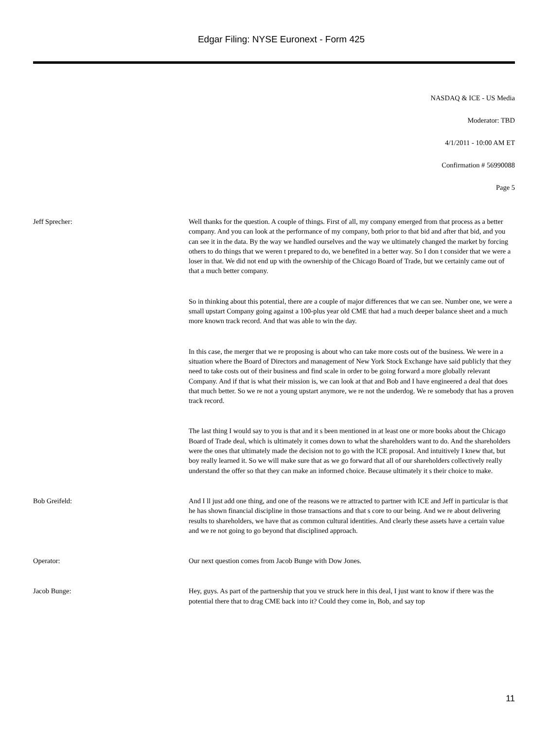Edgar Filing: NYSE Euronext - Form 425
NASDAQ & ICE - US Media
Moderator: TBD
4/1/2011 - 10:00 AM ET
Confirmation # 56990088
Page 5
Jeff Sprecher: Well thanks for the question. A couple of things. First of all, my company emerged from that process as a better company. And you can look at the performance of my company, both prior to that bid and after that bid, and you can see it in the data. By the way we handled ourselves and the way we ultimately changed the market by forcing others to do things that we weren t prepared to do, we benefited in a better way. So I don t consider that we were a loser in that. We did not end up with the ownership of the Chicago Board of Trade, but we certainly came out of that a much better company.
So in thinking about this potential, there are a couple of major differences that we can see. Number one, we were a small upstart Company going against a 100-plus year old CME that had a much deeper balance sheet and a much more known track record. And that was able to win the day.
In this case, the merger that we re proposing is about who can take more costs out of the business. We were in a situation where the Board of Directors and management of New York Stock Exchange have said publicly that they need to take costs out of their business and find scale in order to be going forward a more globally relevant Company. And if that is what their mission is, we can look at that and Bob and I have engineered a deal that does that much better. So we re not a young upstart anymore, we re not the underdog. We re somebody that has a proven track record.
The last thing I would say to you is that and it s been mentioned in at least one or more books about the Chicago Board of Trade deal, which is ultimately it comes down to what the shareholders want to do. And the shareholders were the ones that ultimately made the decision not to go with the ICE proposal. And intuitively I knew that, but boy really learned it. So we will make sure that as we go forward that all of our shareholders collectively really understand the offer so that they can make an informed choice. Because ultimately it s their choice to make.
Bob Greifeld: And I ll just add one thing, and one of the reasons we re attracted to partner with ICE and Jeff in particular is that he has shown financial discipline in those transactions and that s core to our being. And we re about delivering results to shareholders, we have that as common cultural identities. And clearly these assets have a certain value and we re not going to go beyond that disciplined approach.
Operator: Our next question comes from Jacob Bunge with Dow Jones.
Jacob Bunge: Hey, guys. As part of the partnership that you ve struck here in this deal, I just want to know if there was the potential there that to drag CME back into it? Could they come in, Bob, and say top
11